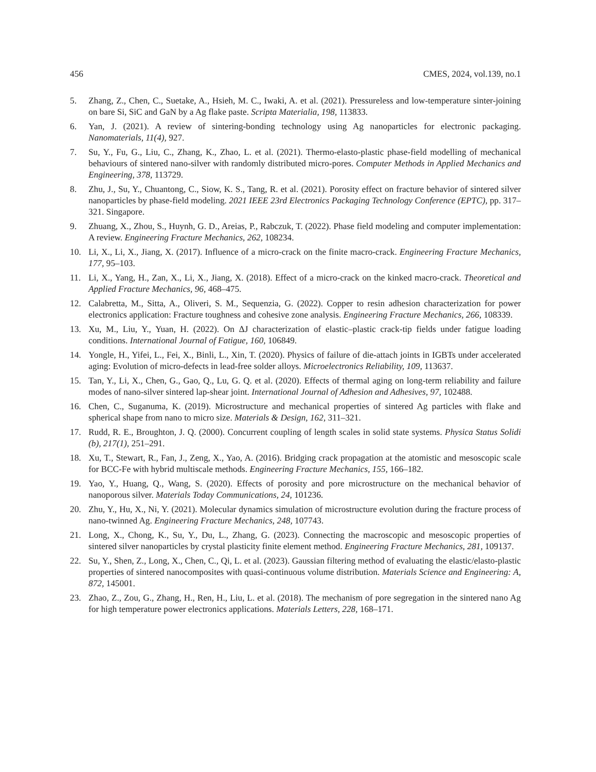456 CMES, 2024, vol.139, no.1
5. Zhang, Z., Chen, C., Suetake, A., Hsieh, M. C., Iwaki, A. et al. (2021). Pressureless and low-temperature sinter-joining on bare Si, SiC and GaN by a Ag flake paste. Scripta Materialia, 198, 113833.
6. Yan, J. (2021). A review of sintering-bonding technology using Ag nanoparticles for electronic packaging. Nanomaterials, 11(4), 927.
7. Su, Y., Fu, G., Liu, C., Zhang, K., Zhao, L. et al. (2021). Thermo-elasto-plastic phase-field modelling of mechanical behaviours of sintered nano-silver with randomly distributed micro-pores. Computer Methods in Applied Mechanics and Engineering, 378, 113729.
8. Zhu, J., Su, Y., Chuantong, C., Siow, K. S., Tang, R. et al. (2021). Porosity effect on fracture behavior of sintered silver nanoparticles by phase-field modeling. 2021 IEEE 23rd Electronics Packaging Technology Conference (EPTC), pp. 317–321. Singapore.
9. Zhuang, X., Zhou, S., Huynh, G. D., Areias, P., Rabczuk, T. (2022). Phase field modeling and computer implementation: A review. Engineering Fracture Mechanics, 262, 108234.
10. Li, X., Li, X., Jiang, X. (2017). Influence of a micro-crack on the finite macro-crack. Engineering Fracture Mechanics, 177, 95–103.
11. Li, X., Yang, H., Zan, X., Li, X., Jiang, X. (2018). Effect of a micro-crack on the kinked macro-crack. Theoretical and Applied Fracture Mechanics, 96, 468–475.
12. Calabretta, M., Sitta, A., Oliveri, S. M., Sequenzia, G. (2022). Copper to resin adhesion characterization for power electronics application: Fracture toughness and cohesive zone analysis. Engineering Fracture Mechanics, 266, 108339.
13. Xu, M., Liu, Y., Yuan, H. (2022). On ΔJ characterization of elastic–plastic crack-tip fields under fatigue loading conditions. International Journal of Fatigue, 160, 106849.
14. Yongle, H., Yifei, L., Fei, X., Binli, L., Xin, T. (2020). Physics of failure of die-attach joints in IGBTs under accelerated aging: Evolution of micro-defects in lead-free solder alloys. Microelectronics Reliability, 109, 113637.
15. Tan, Y., Li, X., Chen, G., Gao, Q., Lu, G. Q. et al. (2020). Effects of thermal aging on long-term reliability and failure modes of nano-silver sintered lap-shear joint. International Journal of Adhesion and Adhesives, 97, 102488.
16. Chen, C., Suganuma, K. (2019). Microstructure and mechanical properties of sintered Ag particles with flake and spherical shape from nano to micro size. Materials & Design, 162, 311–321.
17. Rudd, R. E., Broughton, J. Q. (2000). Concurrent coupling of length scales in solid state systems. Physica Status Solidi (b), 217(1), 251–291.
18. Xu, T., Stewart, R., Fan, J., Zeng, X., Yao, A. (2016). Bridging crack propagation at the atomistic and mesoscopic scale for BCC-Fe with hybrid multiscale methods. Engineering Fracture Mechanics, 155, 166–182.
19. Yao, Y., Huang, Q., Wang, S. (2020). Effects of porosity and pore microstructure on the mechanical behavior of nanoporous silver. Materials Today Communications, 24, 101236.
20. Zhu, Y., Hu, X., Ni, Y. (2021). Molecular dynamics simulation of microstructure evolution during the fracture process of nano-twinned Ag. Engineering Fracture Mechanics, 248, 107743.
21. Long, X., Chong, K., Su, Y., Du, L., Zhang, G. (2023). Connecting the macroscopic and mesoscopic properties of sintered silver nanoparticles by crystal plasticity finite element method. Engineering Fracture Mechanics, 281, 109137.
22. Su, Y., Shen, Z., Long, X., Chen, C., Qi, L. et al. (2023). Gaussian filtering method of evaluating the elastic/elasto-plastic properties of sintered nanocomposites with quasi-continuous volume distribution. Materials Science and Engineering: A, 872, 145001.
23. Zhao, Z., Zou, G., Zhang, H., Ren, H., Liu, L. et al. (2018). The mechanism of pore segregation in the sintered nano Ag for high temperature power electronics applications. Materials Letters, 228, 168–171.